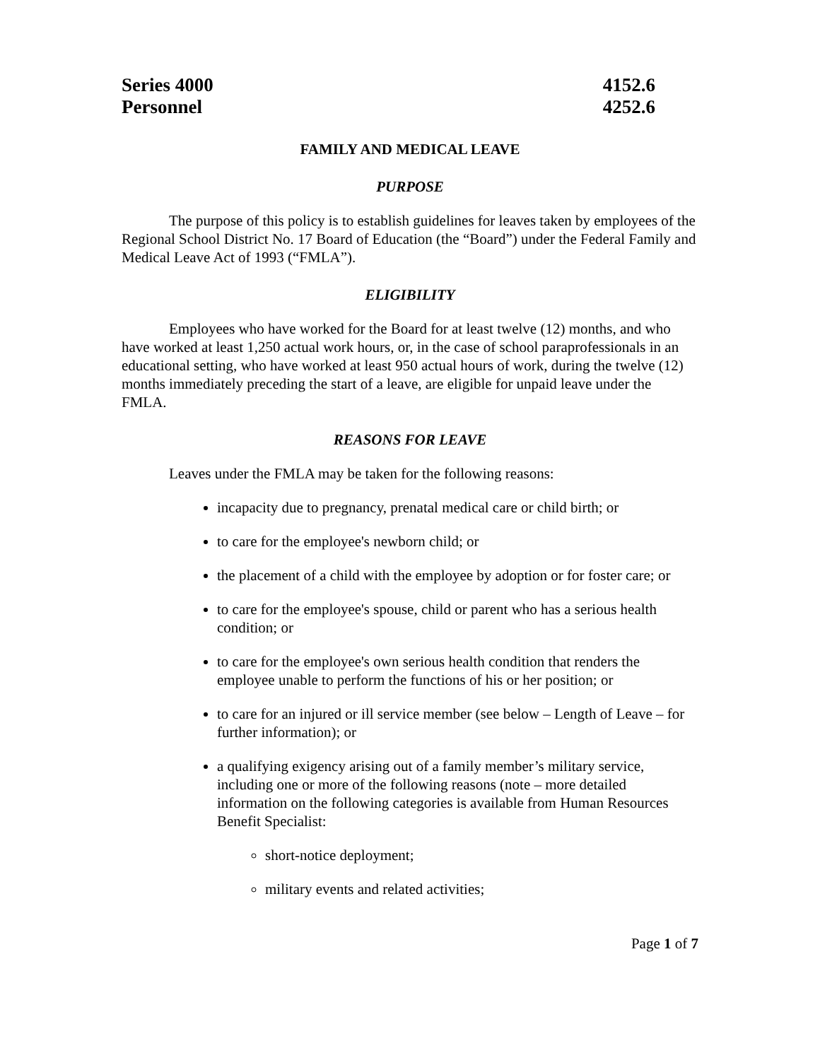Series 4000
Personnel
4152.6
4252.6
FAMILY AND MEDICAL LEAVE
PURPOSE
The purpose of this policy is to establish guidelines for leaves taken by employees of the Regional School District No. 17 Board of Education (the “Board”) under the Federal Family and Medical Leave Act of 1993 (“FMLA”).
ELIGIBILITY
Employees who have worked for the Board for at least twelve (12) months, and who have worked at least 1,250 actual work hours, or, in the case of school paraprofessionals in an educational setting, who have worked at least 950 actual hours of work, during the twelve (12) months immediately preceding the start of a leave, are eligible for unpaid leave under the FMLA.
REASONS FOR LEAVE
Leaves under the FMLA may be taken for the following reasons:
incapacity due to pregnancy, prenatal medical care or child birth; or
to care for the employee's newborn child; or
the placement of a child with the employee by adoption or for foster care; or
to care for the employee's spouse, child or parent who has a serious health condition; or
to care for the employee's own serious health condition that renders the employee unable to perform the functions of his or her position; or
to care for an injured or ill service member (see below – Length of Leave – for further information); or
a qualifying exigency arising out of a family member’s military service, including one or more of the following reasons (note – more detailed information on the following categories is available from Human Resources Benefit Specialist:
short-notice deployment;
military events and related activities;
Page 1 of 7